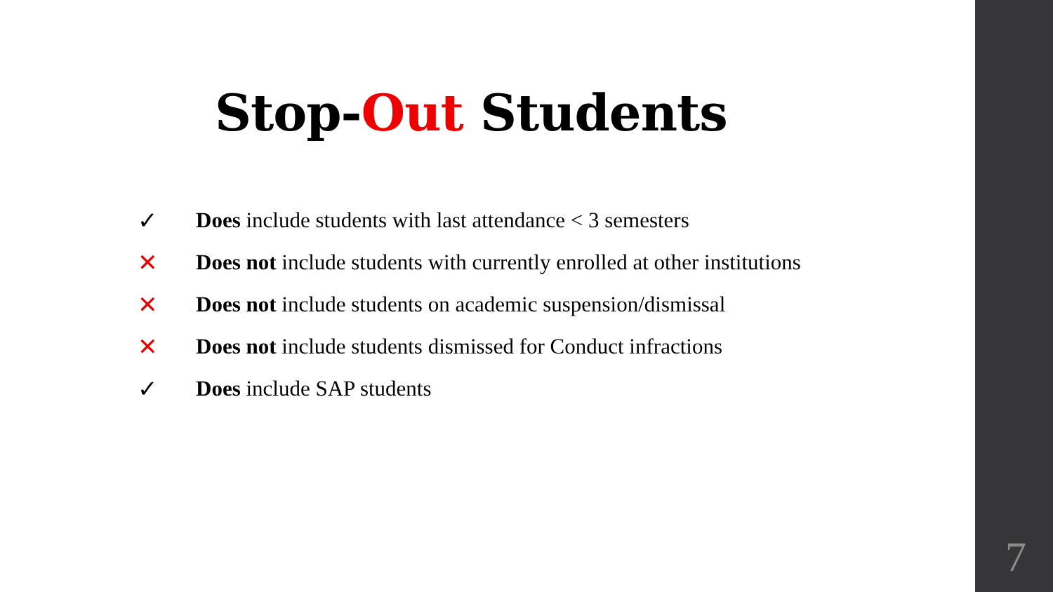Stop-Out Students
✓ Does include students with last attendance < 3 semesters
✕ Does not include students with currently enrolled at other institutions
✕ Does not include students on academic suspension/dismissal
✕ Does not include students dismissed for Conduct infractions
✓ Does include SAP students
7